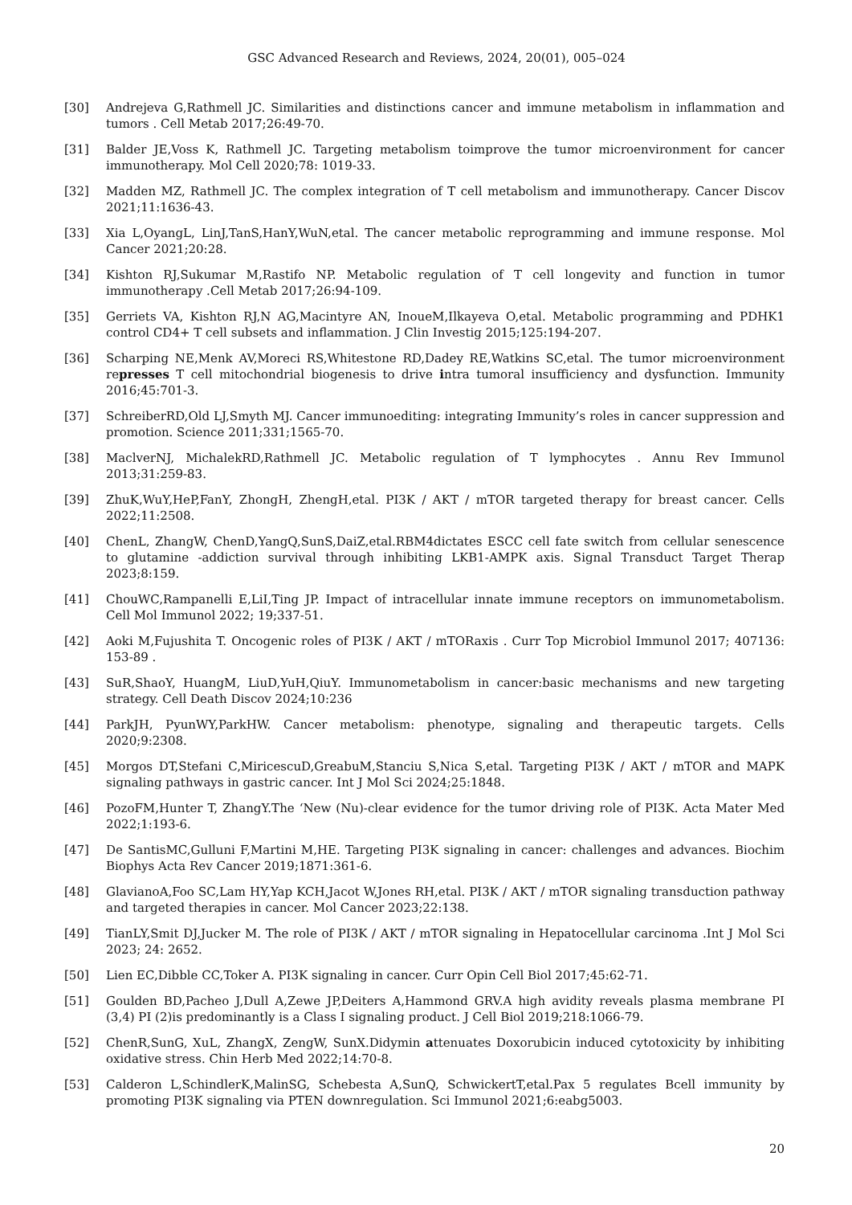GSC Advanced Research and Reviews, 2024, 20(01), 005–024
[30] Andrejeva G,Rathmell JC. Similarities and distinctions cancer and immune metabolism in inflammation and tumors . Cell Metab 2017;26:49-70.
[31] Balder JE,Voss K, Rathmell JC. Targeting metabolism toimprove the tumor microenvironment for cancer immunotherapy. Mol Cell 2020;78: 1019-33.
[32] Madden MZ, Rathmell JC. The complex integration of T cell metabolism and immunotherapy. Cancer Discov 2021;11:1636-43.
[33] Xia L,OyangL, LinJ,TanS,HanY,WuN,etal. The cancer metabolic reprogramming and immune response. Mol Cancer 2021;20:28.
[34] Kishton RJ,Sukumar M,Rastifo NP. Metabolic regulation of T cell longevity and function in tumor immunotherapy .Cell Metab 2017;26:94-109.
[35] Gerriets VA, Kishton RJ,N AG,Macintyre AN, InoueM,Ilkayeva O,etal. Metabolic programming and PDHK1 control CD4+ T cell subsets and inflammation. J Clin Investig 2015;125:194-207.
[36] Scharping NE,Menk AV,Moreci RS,Whitestone RD,Dadey RE,Watkins SC,etal. The tumor microenvironment represses T cell mitochondrial biogenesis to drive intra tumoral insufficiency and dysfunction. Immunity 2016;45:701-3.
[37] SchreiberRD,Old LJ,Smyth MJ. Cancer immunoediting: integrating Immunity’s roles in cancer suppression and promotion. Science 2011;331;1565-70.
[38] MaclverNJ, MichalekRD,Rathmell JC. Metabolic regulation of T lymphocytes . Annu Rev Immunol 2013;31:259-83.
[39] ZhuK,WuY,HeP,FanY, ZhongH, ZhengH,etal. PI3K / AKT / mTOR targeted therapy for breast cancer. Cells 2022;11:2508.
[40] ChenL, ZhangW, ChenD,YangQ,SunS,DaiZ,etal.RBM4dictates ESCC cell fate switch from cellular senescence to glutamine -addiction survival through inhibiting LKB1-AMPK axis. Signal Transduct Target Therap 2023;8:159.
[41] ChouWC,Rampanelli E,LiI,Ting JP. Impact of intracellular innate immune receptors on immunometabolism. Cell Mol Immunol 2022; 19;337-51.
[42] Aoki M,Fujushita T. Oncogenic roles of PI3K / AKT / mTORaxis . Curr Top Microbiol Immunol 2017; 407136: 153-89 .
[43] SuR,ShaoY, HuangM, LiuD,YuH,QiuY. Immunometabolism in cancer:basic mechanisms and new targeting strategy. Cell Death Discov 2024;10:236
[44] ParkJH, PyunWY,ParkHW. Cancer metabolism: phenotype, signaling and therapeutic targets. Cells 2020;9:2308.
[45] Morgos DT,Stefani C,MiricescuD,GreabuM,Stanciu S,Nica S,etal. Targeting PI3K / AKT / mTOR and MAPK signaling pathways in gastric cancer. Int J Mol Sci 2024;25:1848.
[46] PozoFM,Hunter T, ZhangY.The ‘New (Nu)-clear evidence for the tumor driving role of PI3K. Acta Mater Med 2022;1:193-6.
[47] De SantisMC,Gulluni F,Martini M,HE. Targeting PI3K signaling in cancer: challenges and advances. Biochim Biophys Acta Rev Cancer 2019;1871:361-6.
[48] GlavianoA,Foo SC,Lam HY,Yap KCH,Jacot W,Jones RH,etal. PI3K / AKT / mTOR signaling transduction pathway and targeted therapies in cancer. Mol Cancer 2023;22:138.
[49] TianLY,Smit DJ,Jucker M. The role of PI3K / AKT / mTOR signaling in Hepatocellular carcinoma .Int J Mol Sci 2023; 24: 2652.
[50] Lien EC,Dibble CC,Toker A. PI3K signaling in cancer. Curr Opin Cell Biol 2017;45:62-71.
[51] Goulden BD,Pacheo J,Dull A,Zewe JP,Deiters A,Hammond GRV.A high avidity reveals plasma membrane PI (3,4) PI (2)is predominantly is a Class I signaling product. J Cell Biol 2019;218:1066-79.
[52] ChenR,SunG, XuL, ZhangX, ZengW, SunX.Didymin attenuates Doxorubicin induced cytotoxicity by inhibiting oxidative stress. Chin Herb Med 2022;14:70-8.
[53] Calderon L,SchindlerK,MalinSG, Schebesta A,SunQ, SchwickertT,etal.Pax 5 regulates Bcell immunity by promoting PI3K signaling via PTEN downregulation. Sci Immunol 2021;6:eabg5003.
20